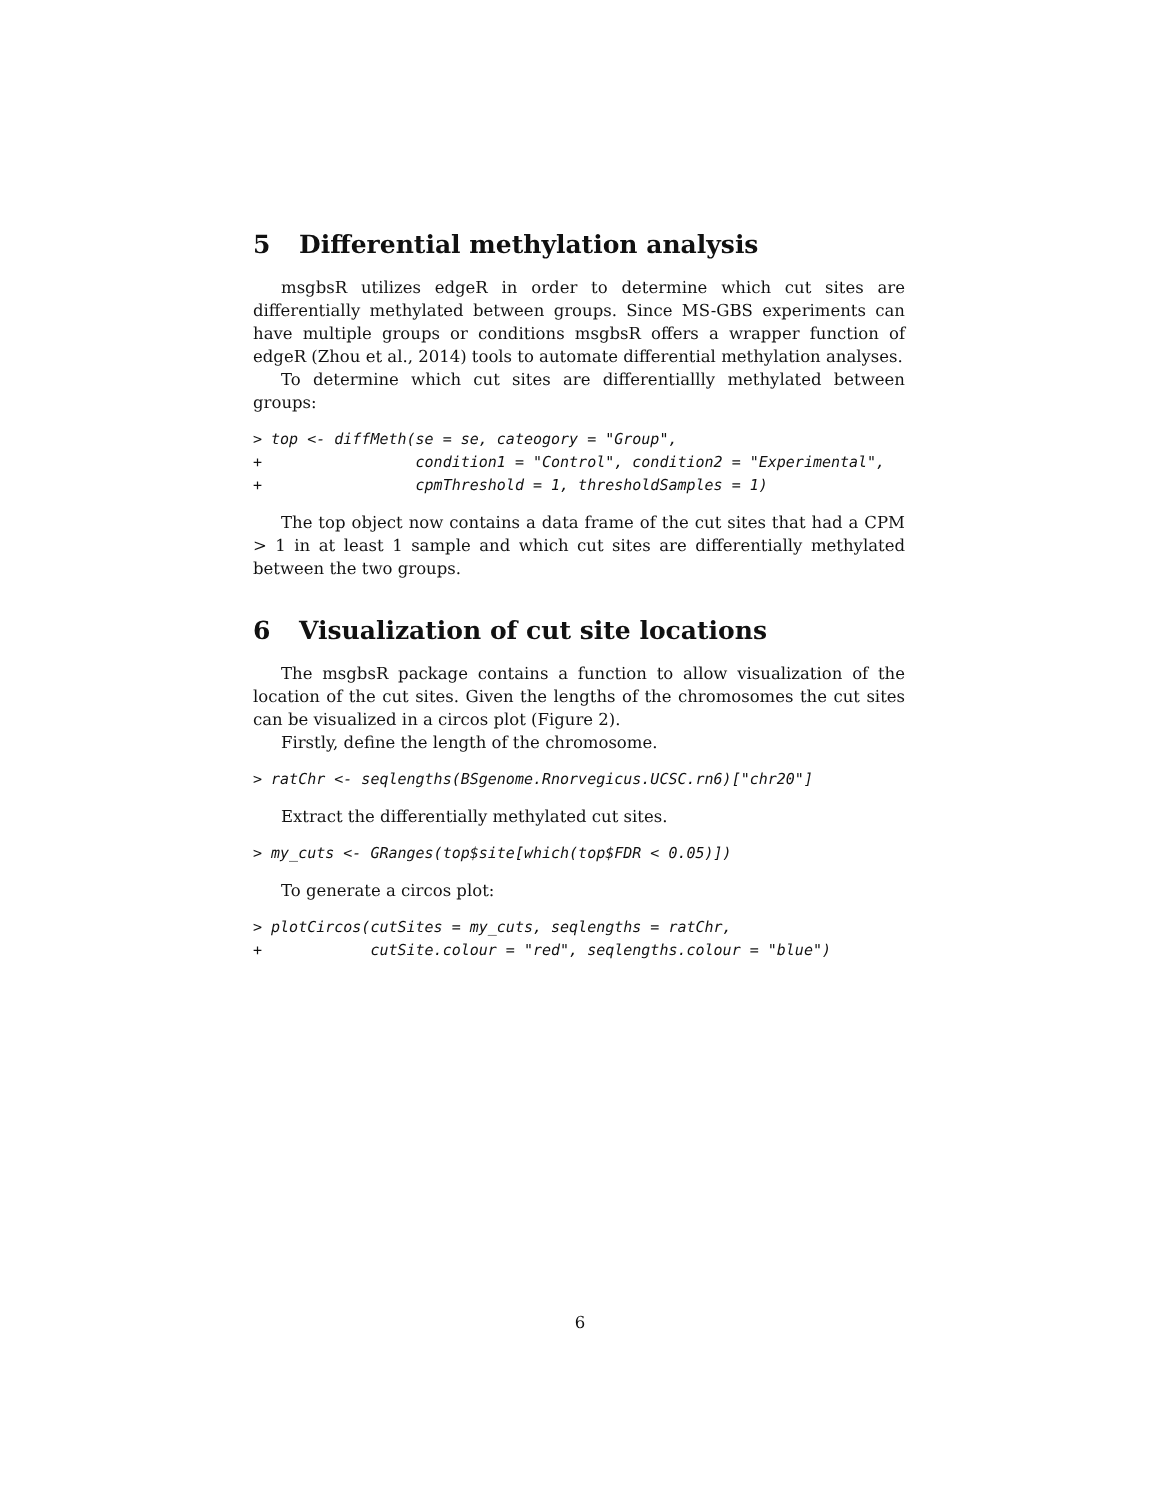5 Differential methylation analysis
msgbsR utilizes edgeR in order to determine which cut sites are differentially methylated between groups. Since MS-GBS experiments can have multiple groups or conditions msgbsR offers a wrapper function of edgeR (Zhou et al., 2014) tools to automate differential methylation analyses.
To determine which cut sites are differentiallly methylated between groups:
> top <- diffMeth(se = se, cateogory = "Group",
+                 condition1 = "Control", condition2 = "Experimental",
+                 cpmThreshold = 1, thresholdSamples = 1)
The top object now contains a data frame of the cut sites that had a CPM > 1 in at least 1 sample and which cut sites are differentially methylated between the two groups.
6 Visualization of cut site locations
The msgbsR package contains a function to allow visualization of the location of the cut sites. Given the lengths of the chromosomes the cut sites can be visualized in a circos plot (Figure 2).
Firstly, define the length of the chromosome.
> ratChr <- seqlengths(BSgenome.Rnorvegicus.UCSC.rn6)["chr20"]
Extract the differentially methylated cut sites.
> my_cuts <- GRanges(top$site[which(top$FDR < 0.05)])
To generate a circos plot:
> plotCircos(cutSites = my_cuts, seqlengths = ratChr,
+            cutSite.colour = "red", seqlengths.colour = "blue")
6